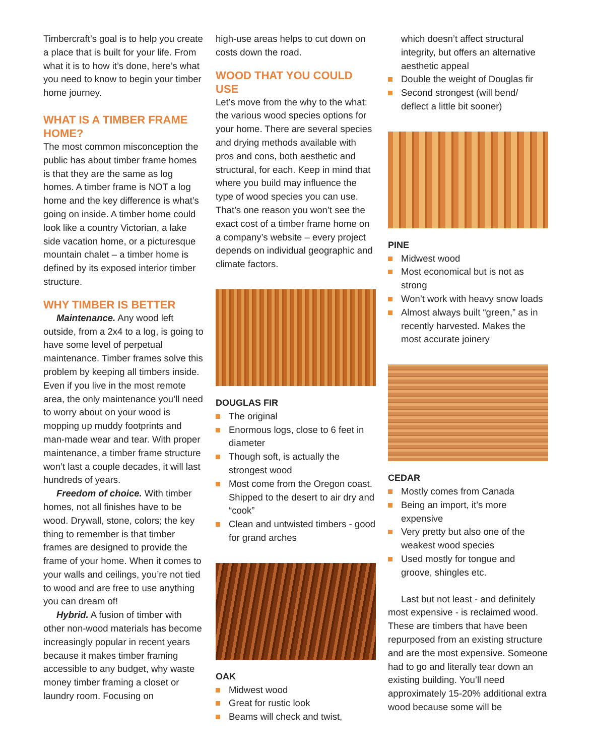Timbercraft’s goal is to help you create a place that is built for your life. From what it is to how it’s done, here’s what you need to know to begin your timber home journey.
WHAT IS A TIMBER FRAME HOME?
The most common misconception the public has about timber frame homes is that they are the same as log homes. A timber frame is NOT a log home and the key difference is what’s going on inside. A timber home could look like a country Victorian, a lake side vacation home, or a picturesque mountain chalet – a timber home is defined by its exposed interior timber structure.
WHY TIMBER IS BETTER
Maintenance. Any wood left outside, from a 2x4 to a log, is going to have some level of perpetual maintenance. Timber frames solve this problem by keeping all timbers inside. Even if you live in the most remote area, the only maintenance you’ll need to worry about on your wood is mopping up muddy footprints and man-made wear and tear. With proper maintenance, a timber frame structure won’t last a couple decades, it will last hundreds of years.
Freedom of choice. With timber homes, not all finishes have to be wood. Drywall, stone, colors; the key thing to remember is that timber frames are designed to provide the frame of your home. When it comes to your walls and ceilings, you’re not tied to wood and are free to use anything you can dream of!
Hybrid. A fusion of timber with other non-wood materials has become increasingly popular in recent years because it makes timber framing accessible to any budget, why waste money timber framing a closet or laundry room. Focusing on
high-use areas helps to cut down on costs down the road.
WOOD THAT YOU COULD USE
Let’s move from the why to the what: the various wood species options for your home. There are several species and drying methods available with pros and cons, both aesthetic and structural, for each. Keep in mind that where you build may influence the type of wood species you can use. That’s one reason you won’t see the exact cost of a timber frame home on a company’s website – every project depends on individual geographic and climate factors.
DOUGLAS FIR
The original
Enormous logs, close to 6 feet in diameter
Though soft, is actually the strongest wood
Most come from the Oregon coast. Shipped to the desert to air dry and “cook”
Clean and untwisted timbers - good for grand arches
OAK
Midwest wood
Great for rustic look
Beams will check and twist,
which doesn’t affect structural integrity, but offers an alternative aesthetic appeal
Double the weight of Douglas fir
Second strongest (will bend/ deflect a little bit sooner)
PINE
Midwest wood
Most economical but is not as strong
Won’t work with heavy snow loads
Almost always built “green,” as in recently harvested. Makes the most accurate joinery
CEDAR
Mostly comes from Canada
Being an import, it’s more expensive
Very pretty but also one of the weakest wood species
Used mostly for tongue and groove, shingles etc.
Last but not least - and definitely most expensive - is reclaimed wood. These are timbers that have been repurposed from an existing structure and are the most expensive. Someone had to go and literally tear down an existing building. You’ll need approximately 15-20% additional extra wood because some will be